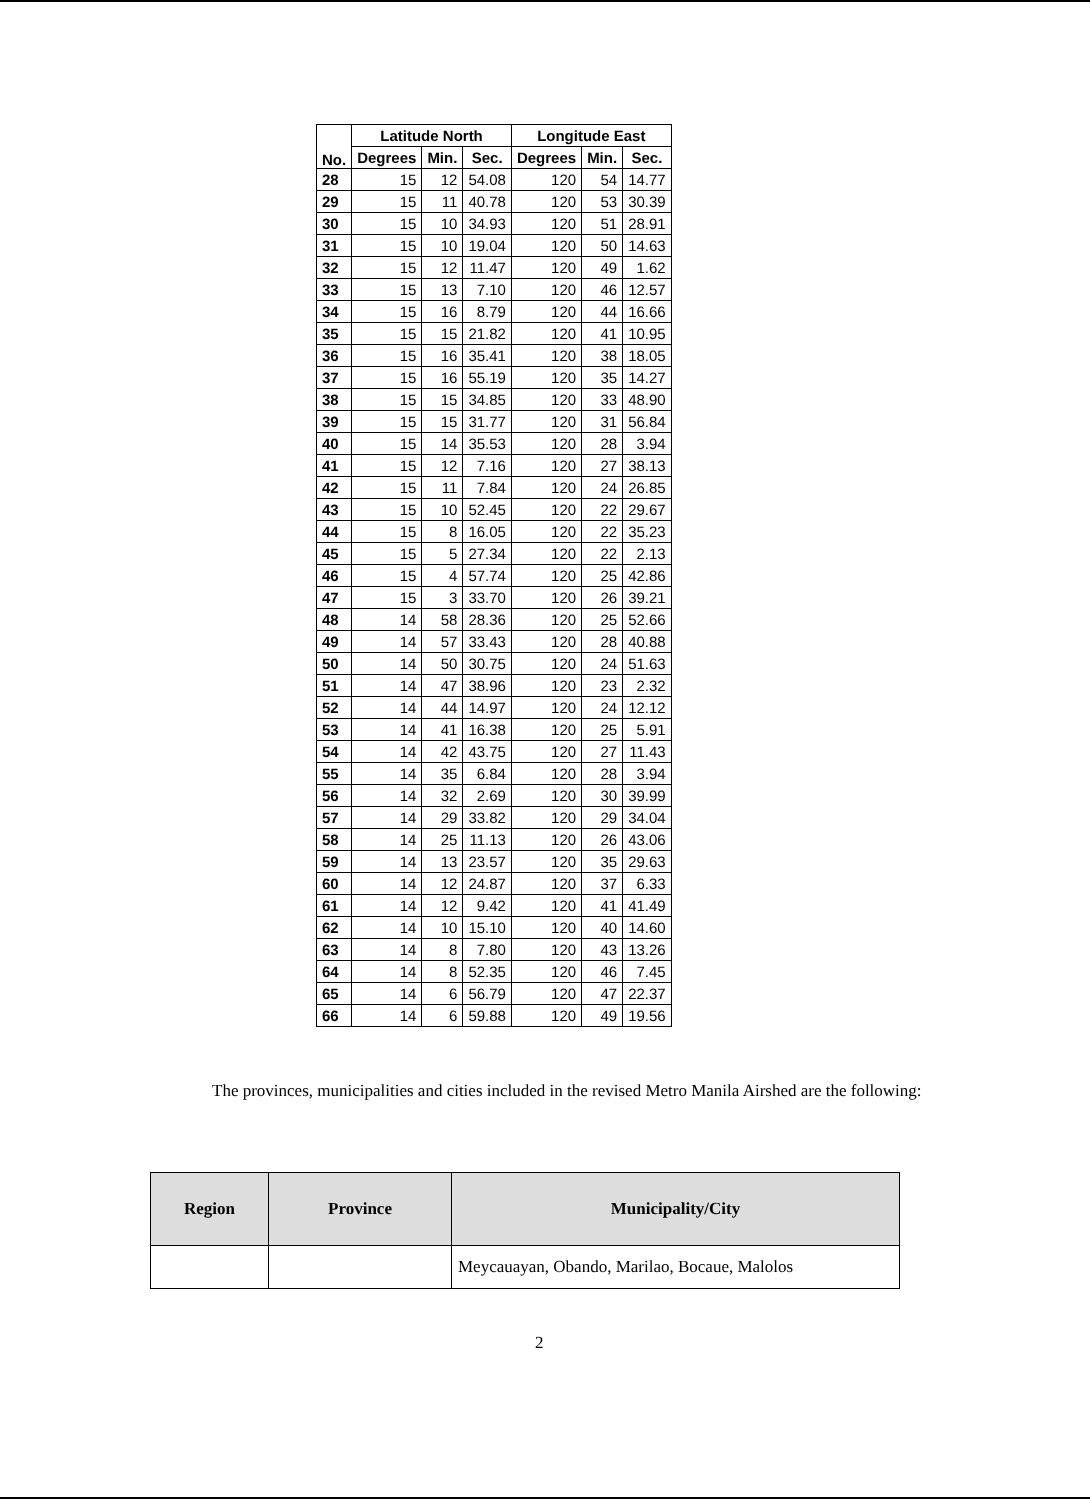| No. | Latitude North | | | Longitude East | | |
| --- | --- | --- | --- | --- | --- | --- |
| | Degrees | Min. | Sec. | Degrees | Min. | Sec. |
| 28 | 15 | 12 | 54.08 | 120 | 54 | 14.77 |
| 29 | 15 | 11 | 40.78 | 120 | 53 | 30.39 |
| 30 | 15 | 10 | 34.93 | 120 | 51 | 28.91 |
| 31 | 15 | 10 | 19.04 | 120 | 50 | 14.63 |
| 32 | 15 | 12 | 11.47 | 120 | 49 | 1.62 |
| 33 | 15 | 13 | 7.10 | 120 | 46 | 12.57 |
| 34 | 15 | 16 | 8.79 | 120 | 44 | 16.66 |
| 35 | 15 | 15 | 21.82 | 120 | 41 | 10.95 |
| 36 | 15 | 16 | 35.41 | 120 | 38 | 18.05 |
| 37 | 15 | 16 | 55.19 | 120 | 35 | 14.27 |
| 38 | 15 | 15 | 34.85 | 120 | 33 | 48.90 |
| 39 | 15 | 15 | 31.77 | 120 | 31 | 56.84 |
| 40 | 15 | 14 | 35.53 | 120 | 28 | 3.94 |
| 41 | 15 | 12 | 7.16 | 120 | 27 | 38.13 |
| 42 | 15 | 11 | 7.84 | 120 | 24 | 26.85 |
| 43 | 15 | 10 | 52.45 | 120 | 22 | 29.67 |
| 44 | 15 | 8 | 16.05 | 120 | 22 | 35.23 |
| 45 | 15 | 5 | 27.34 | 120 | 22 | 2.13 |
| 46 | 15 | 4 | 57.74 | 120 | 25 | 42.86 |
| 47 | 15 | 3 | 33.70 | 120 | 26 | 39.21 |
| 48 | 14 | 58 | 28.36 | 120 | 25 | 52.66 |
| 49 | 14 | 57 | 33.43 | 120 | 28 | 40.88 |
| 50 | 14 | 50 | 30.75 | 120 | 24 | 51.63 |
| 51 | 14 | 47 | 38.96 | 120 | 23 | 2.32 |
| 52 | 14 | 44 | 14.97 | 120 | 24 | 12.12 |
| 53 | 14 | 41 | 16.38 | 120 | 25 | 5.91 |
| 54 | 14 | 42 | 43.75 | 120 | 27 | 11.43 |
| 55 | 14 | 35 | 6.84 | 120 | 28 | 3.94 |
| 56 | 14 | 32 | 2.69 | 120 | 30 | 39.99 |
| 57 | 14 | 29 | 33.82 | 120 | 29 | 34.04 |
| 58 | 14 | 25 | 11.13 | 120 | 26 | 43.06 |
| 59 | 14 | 13 | 23.57 | 120 | 35 | 29.63 |
| 60 | 14 | 12 | 24.87 | 120 | 37 | 6.33 |
| 61 | 14 | 12 | 9.42 | 120 | 41 | 41.49 |
| 62 | 14 | 10 | 15.10 | 120 | 40 | 14.60 |
| 63 | 14 | 8 | 7.80 | 120 | 43 | 13.26 |
| 64 | 14 | 8 | 52.35 | 120 | 46 | 7.45 |
| 65 | 14 | 6 | 56.79 | 120 | 47 | 22.37 |
| 66 | 14 | 6 | 59.88 | 120 | 49 | 19.56 |
The provinces, municipalities and cities included in the revised Metro Manila Airshed are the following:
| Region | Province | Municipality/City |
| --- | --- | --- |
| | | Meycauayan, Obando, Marilao, Bocaue, Malolos |
2